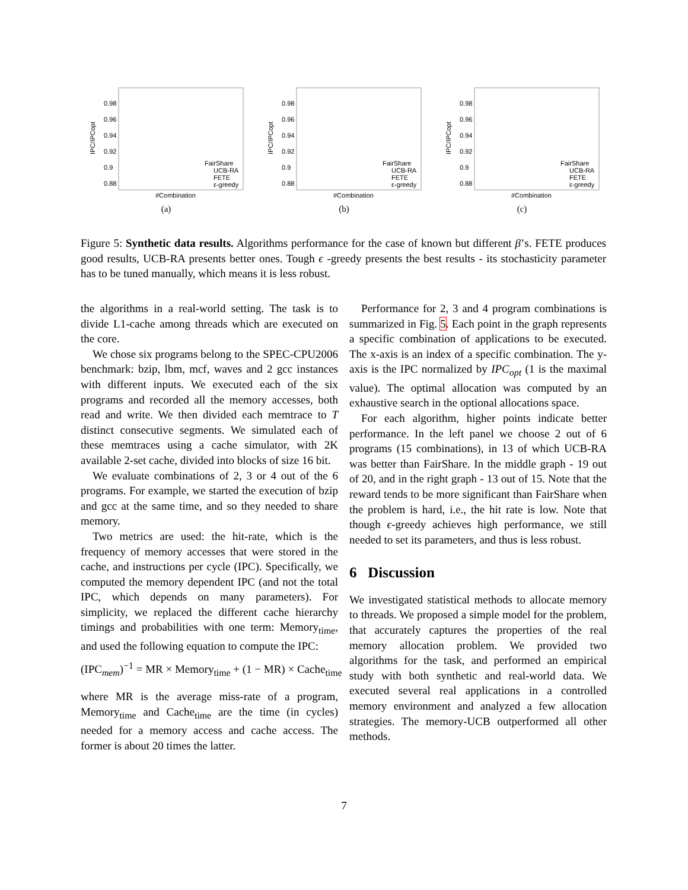IPC/IPCopt
0.98
0.96
0.94
0.92
0.9
0.88
FairShare
UCB-RA
FETE
ε-greedy
#Combination
(a)
IPC/IPCopt
0.98
0.96
0.94
0.92
0.9
0.88
FairShare
UCB-RA
FETE
ε-greedy
#Combination
(b)
IPC/IPCopt
0.98
0.96
0.94
0.92
0.9
0.88
FairShare
UCB-RA
FETE
ε-greedy
#Combination
(c)
Figure 5: Synthetic data results. Algorithms performance for the case of known but different β’s. FETE produces good results, UCB-RA presents better ones. Tough ϵ -greedy presents the best results - its stochasticity parameter has to be tuned manually, which means it is less robust.
the algorithms in a real-world setting. The task is to divide L1-cache among threads which are executed on the core.
We chose six programs belong to the SPEC-CPU2006 benchmark: bzip, lbm, mcf, waves and 2 gcc instances with different inputs. We executed each of the six programs and recorded all the memory accesses, both read and write. We then divided each memtrace to T distinct consecutive segments. We simulated each of these memtraces using a cache simulator, with 2K available 2-set cache, divided into blocks of size 16 bit.
We evaluate combinations of 2, 3 or 4 out of the 6 programs. For example, we started the execution of bzip and gcc at the same time, and so they needed to share memory.
Two metrics are used: the hit-rate, which is the frequency of memory accesses that were stored in the cache, and instructions per cycle (IPC). Specifically, we computed the memory dependent IPC (and not the total IPC, which depends on many parameters). For simplicity, we replaced the different cache hierarchy timings and probabilities with one term: Memory<sub>time</sub>, and used the following equation to compute the IPC:
(IPC<sub>mem</sub>)<sup>−1</sup> = MR × Memory<sub>time</sub> + (1 − MR) × Cache<sub>time</sub>
where MR is the average miss-rate of a program, Memory<sub>time</sub> and Cache<sub>time</sub> are the time (in cycles) needed for a memory access and cache access. The former is about 20 times the latter.
Performance for 2, 3 and 4 program combinations is summarized in Fig. 5. Each point in the graph represents a specific combination of applications to be executed. The x-axis is an index of a specific combination. The y-axis is the IPC normalized by IPC<sub>opt</sub> (1 is the maximal value). The optimal allocation was computed by an exhaustive search in the optional allocations space.
For each algorithm, higher points indicate better performance. In the left panel we choose 2 out of 6 programs (15 combinations), in 13 of which UCB-RA was better than FairShare. In the middle graph - 19 out of 20, and in the right graph - 13 out of 15. Note that the reward tends to be more significant than FairShare when the problem is hard, i.e., the hit rate is low. Note that though ϵ-greedy achieves high performance, we still needed to set its parameters, and thus is less robust.
6 Discussion
We investigated statistical methods to allocate memory to threads. We proposed a simple model for the problem, that accurately captures the properties of the real memory allocation problem. We provided two algorithms for the task, and performed an empirical study with both synthetic and real-world data. We executed several real applications in a controlled memory environment and analyzed a few allocation strategies. The memory-UCB outperformed all other methods.
7